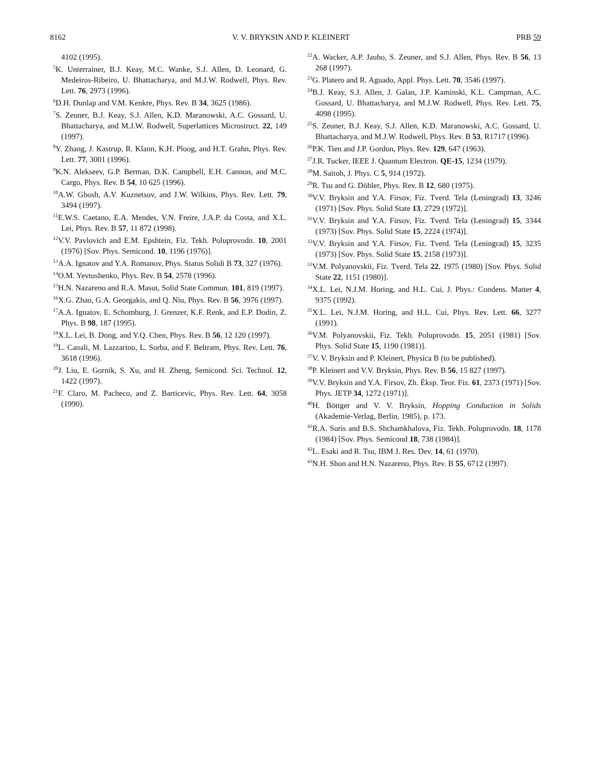8162 V. V. BRYKSIN AND P. KLEINERT PRB 59
4102 (1995).
<sup>5</sup> K. Unterrainer, B.J. Keay, M.C. Wanke, S.J. Allen, D. Leonard, G. Medeiros-Ribeiro, U. Bhattacharya, and M.J.W. Rodwell, Phys. Rev. Lett. 76, 2973 (1996).
<sup>6</sup> D.H. Dunlap and V.M. Kenkre, Phys. Rev. B 34, 3625 (1986).
<sup>7</sup> S. Zeuner, B.J. Keay, S.J. Allen, K.D. Maranowski, A.C. Gossard, U. Bhattacharya, and M.J.W. Rodwell, Superlattices Microstruct. 22, 149 (1997).
<sup>8</sup> Y. Zhang, J. Kastrup, R. Klann, K.H. Ploog, and H.T. Grahn, Phys. Rev. Lett. 77, 3001 (1996).
<sup>9</sup> K.N. Alekseev, G.P. Berman, D.K. Campbell, E.H. Cannon, and M.C. Cargo, Phys. Rev. B 54, 10 625 (1996).
<sup>10</sup> A.W. Ghosh, A.V. Kuznetsov, and J.W. Wilkins, Phys. Rev. Lett. 79, 3494 (1997).
<sup>11</sup> E.W.S. Caetano, E.A. Mendes, V.N. Freire, J.A.P. da Costa, and X.L. Lei, Phys. Rev. B 57, 11 872 (1998).
<sup>12</sup> V.V. Pavlovich and E.M. Epshtein, Fiz. Tekh. Poluprovodn. 10, 2001 (1976) [Sov. Phys. Semicond. 10, 1196 (1976)].
<sup>13</sup> A.A. Ignatov and Y.A. Romanov, Phys. Status Solidi B 73, 327 (1976).
<sup>14</sup>O.M. Yevtushenko, Phys. Rev. B 54, 2578 (1996).
<sup>15</sup>H.N. Nazareno and R.A. Masut, Solid State Commun. 101, 819 (1997).
<sup>16</sup> X.G. Zhao, G.A. Georgakis, and Q. Niu, Phys. Rev. B 56, 3976 (1997).
<sup>17</sup> A.A. Ignatov, E. Schomburg, J. Grenzer, K.F. Renk, and E.P. Dodin, Z. Phys. B 98, 187 (1995).
<sup>18</sup> X.L. Lei, B. Dong, and Y.Q. Chen, Phys. Rev. B 56, 12 120 (1997).
<sup>19</sup> L. Canali, M. Lazzarino, L. Sorba, and F. Beltram, Phys. Rev. Lett. 76, 3618 (1996).
<sup>20</sup> J. Liu, E. Gornik, S. Xu, and H. Zheng, Semicond. Sci. Technol. 12, 1422 (1997).
<sup>21</sup>F. Claro, M. Pacheco, and Z. Barticevic, Phys. Rev. Lett. 64, 3058 (1990).
<sup>22</sup> A. Wacker, A.P. Jauho, S. Zeuner, and S.J. Allen, Phys. Rev. B 56, 13 268 (1997).
<sup>23</sup> G. Platero and R. Aguado, Appl. Phys. Lett. 70, 3546 (1997).
<sup>24</sup>B.J. Keay, S.J. Allen, J. Galan, J.P. Kaminski, K.L. Campman, A.C. Gossard, U. Bhattacharya, and M.J.W. Rodwell, Phys. Rev. Lett. 75, 4098 (1995).
<sup>25</sup>S. Zeuner, B.J. Keay, S.J. Allen, K.D. Maranowski, A.C. Gossard, U. Bhattacharya, and M.J.W. Rodwell, Phys. Rev. B 53, R1717 (1996).
<sup>26</sup>P.K. Tien and J.P. Gordon, Phys. Rev. 129, 647 (1963).
<sup>27</sup> J.R. Tucker, IEEE J. Quantum Electron. QE-15, 1234 (1979).
<sup>28</sup> M. Saitoh, J. Phys. C 5, 914 (1972).
<sup>29</sup> R. Tsu and G. Döhler, Phys. Rev. B 12, 680 (1975).
<sup>30</sup>V.V. Bryksin and Y.A. Firsov, Fiz. Tverd. Tela (Leningrad) 13, 3246 (1971) [Sov. Phys. Solid State 13, 2729 (1972)].
<sup>31</sup>V.V. Bryksin and Y.A. Firsov, Fiz. Tverd. Tela (Leningrad) 15, 3344 (1973) [Sov. Phys. Solid State 15, 2224 (1974)].
<sup>32</sup>V.V. Bryksin and Y.A. Firsov, Fiz. Tverd. Tela (Leningrad) 15, 3235 (1973) [Sov. Phys. Solid State 15, 2158 (1973)].
<sup>33</sup>V.M. Polyanovskii, Fiz. Tverd. Tela 22, 1975 (1980) [Sov. Phys. Solid State 22, 1151 (1980)].
<sup>34</sup> X.L. Lei, N.J.M. Horing, and H.L. Cui, J. Phys.: Condens. Matter 4, 9375 (1992).
<sup>35</sup> X.L. Lei, N.J.M. Horing, and H.L. Cui, Phys. Rev. Lett. 66, 3277 (1991).
<sup>36</sup>V.M. Polyanovskii, Fiz. Tekh. Poluprovodn. 15, 2051 (1981) [Sov. Phys. Solid State 15, 1190 (1981)].
<sup>37</sup>V. V. Bryksin and P. Kleinert, Physica B (to be published).
<sup>38</sup>P. Kleinert and V.V. Bryksin, Phys. Rev. B 56, 15 827 (1997).
<sup>39</sup>V.V. Bryksin and Y.A. Firsov, Zh. Éksp. Teor. Fiz. 61, 2373 (1971) [Sov. Phys. JETP 34, 1272 (1971)].
<sup>40</sup>H. Böttger and V. V. Bryksin, Hopping Conduction in Solids (Akademie-Verlag, Berlin, 1985), p. 173.
<sup>41</sup> R.A. Suris and B.S. Shchamkhalova, Fiz. Tekh. Poluprovodn. 18, 1178 (1984) [Sov. Phys. Semicond 18, 738 (1984)].
<sup>42</sup> L. Esaki and R. Tsu, IBM J. Res. Dev. 14, 61 (1970).
<sup>43</sup>N.H. Shon and H.N. Nazareno, Phys. Rev. B 55, 6712 (1997).